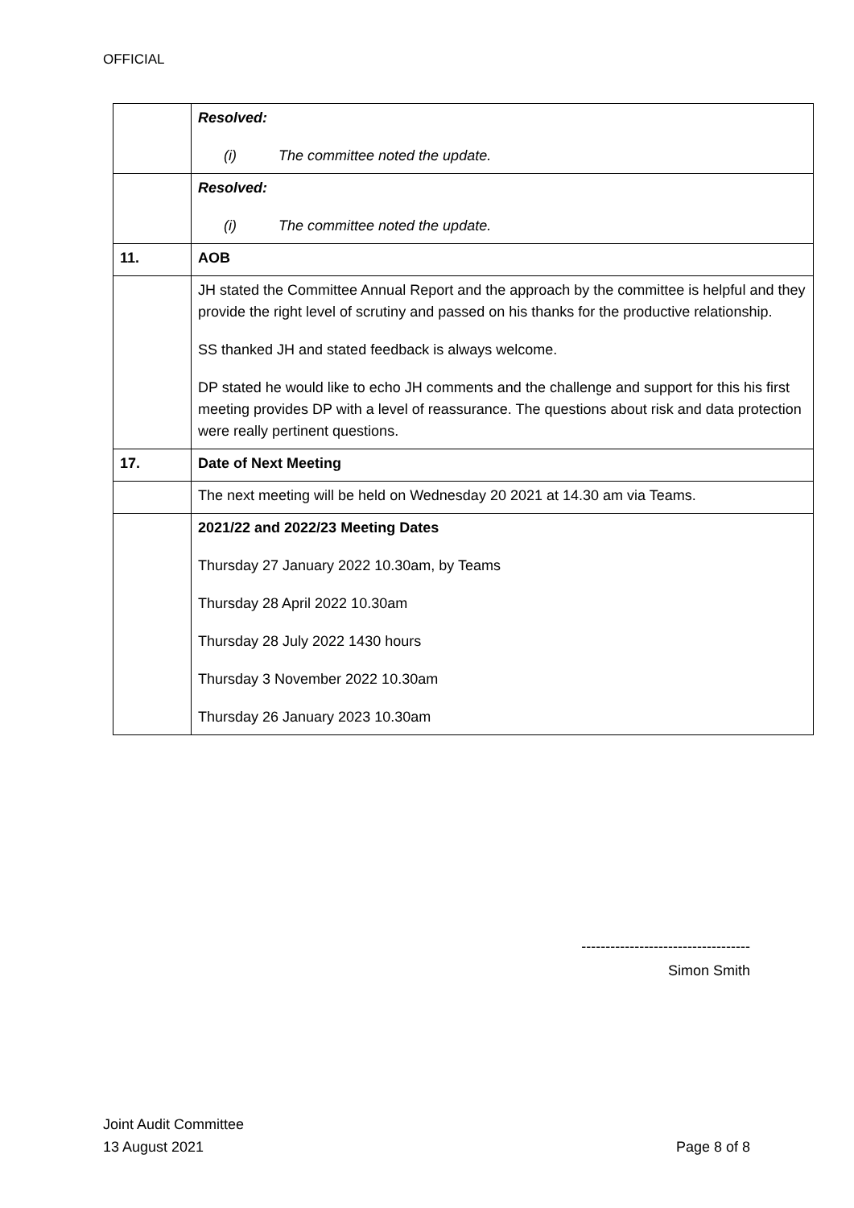OFFICIAL
| | Resolved: (i) The committee noted the update. |
| | Resolved: (i) The committee noted the update. |
| 11. | AOB |
| | JH stated the Committee Annual Report and the approach by the committee is helpful and they provide the right level of scrutiny and passed on his thanks for the productive relationship. SS thanked JH and stated feedback is always welcome. DP stated he would like to echo JH comments and the challenge and support for this his first meeting provides DP with a level of reassurance. The questions about risk and data protection were really pertinent questions. |
| 17. | Date of Next Meeting |
| | The next meeting will be held on Wednesday 20 2021 at 14.30 am via Teams. |
| | 2021/22 and 2022/23 Meeting Dates Thursday 27 January 2022 10.30am, by Teams Thursday 28 April 2022 10.30am Thursday 28 July 2022 1430 hours Thursday 3 November 2022 10.30am Thursday 26 January 2023 10.30am |
-----------------------------------
Simon Smith
Joint Audit Committee
13 August 2021 Page 8 of 8